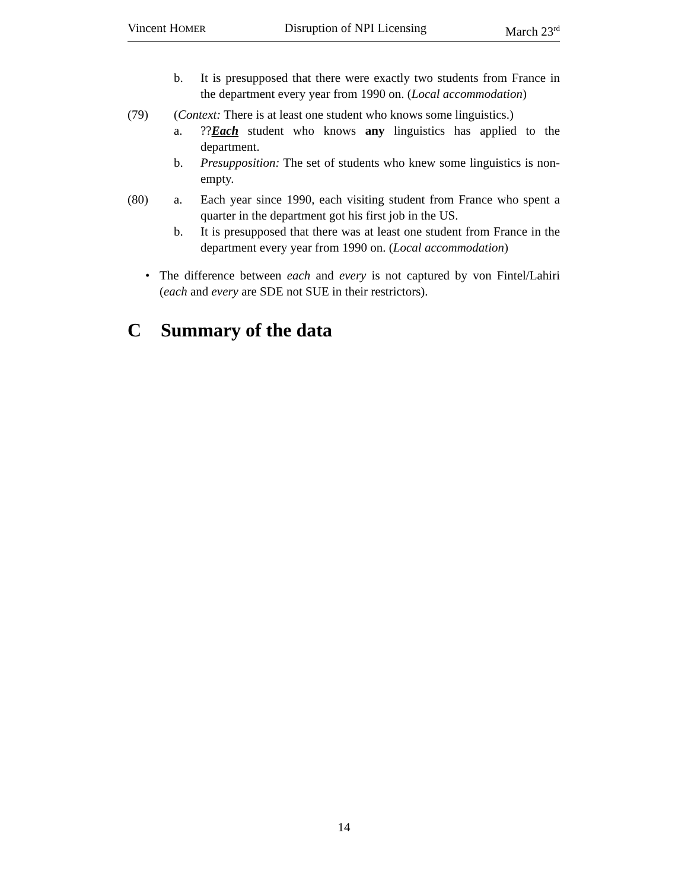Vincent HOMER Disruption of NPI Licensing March 23<sup>rd</sup>
b. It is presupposed that there were exactly two students from France in the department every year from 1990 on. (Local accommodation)
(79) (Context: There is at least one student who knows some linguistics.)
a. ??Each student who knows any linguistics has applied to the department.
b. Presupposition: The set of students who knew some linguistics is non-empty.
(80) a. Each year since 1990, each visiting student from France who spent a quarter in the department got his first job in the US.
b. It is presupposed that there was at least one student from France in the department every year from 1990 on. (Local accommodation)
• The difference between each and every is not captured by von Fintel/Lahiri (each and every are SDE not SUE in their restrictors).
C Summary of the data
14